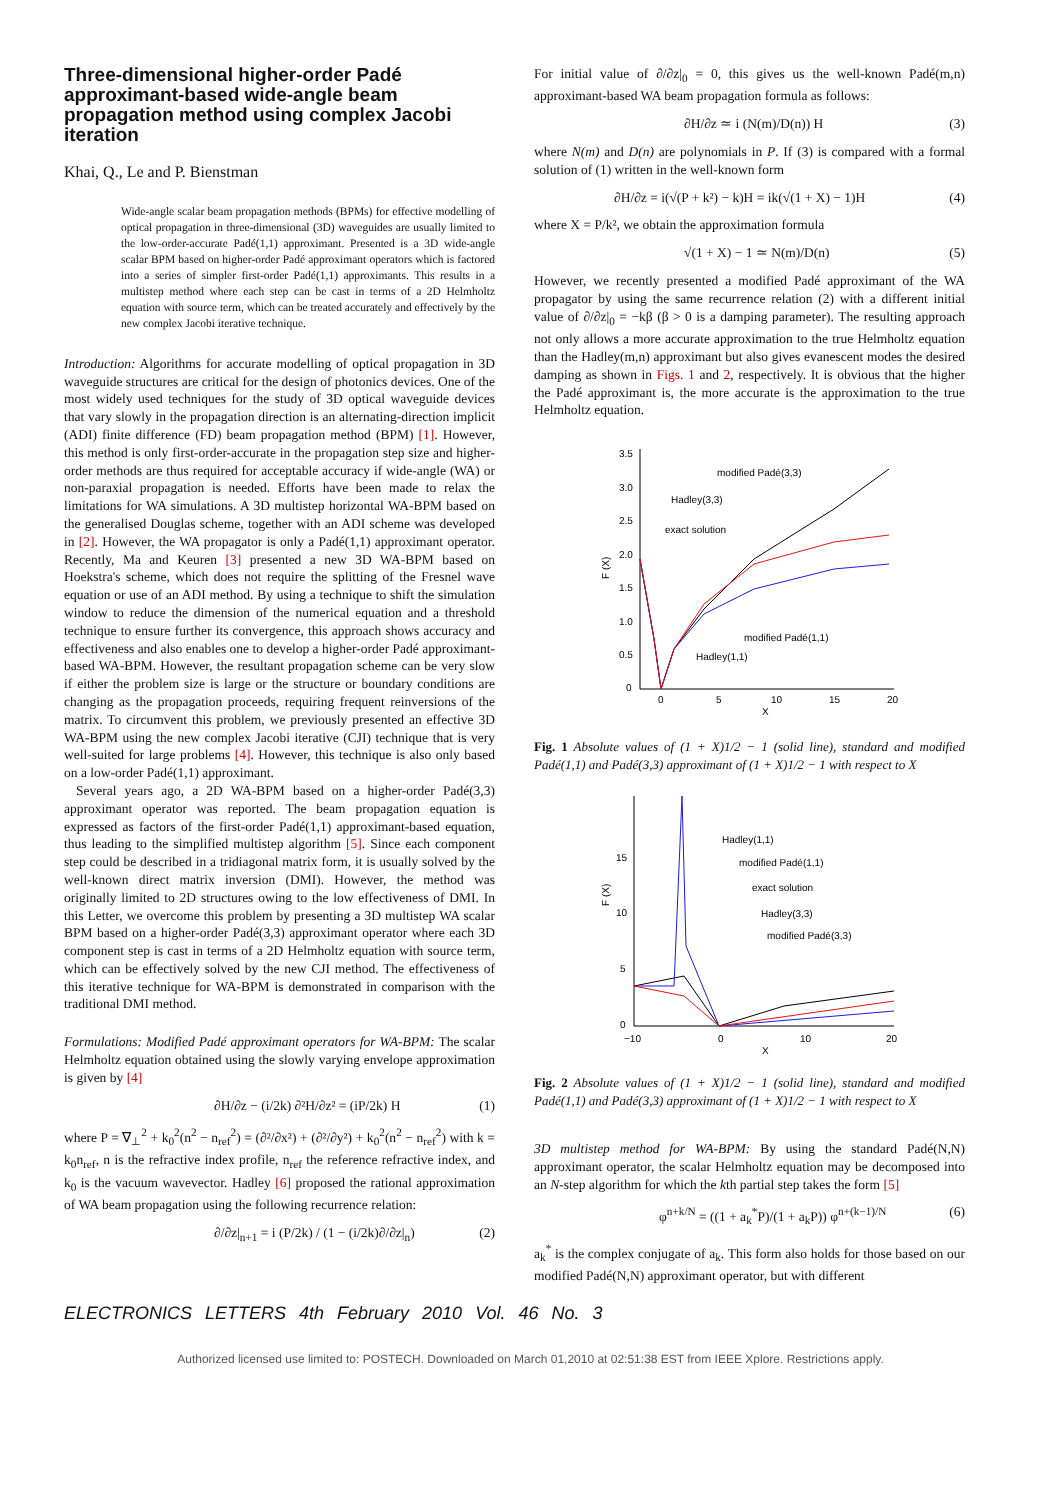Three-dimensional higher-order Padé approximant-based wide-angle beam propagation method using complex Jacobi iteration
Khai, Q., Le and P. Bienstman
Wide-angle scalar beam propagation methods (BPMs) for effective modelling of optical propagation in three-dimensional (3D) waveguides are usually limited to the low-order-accurate Padé(1,1) approximant. Presented is a 3D wide-angle scalar BPM based on higher-order Padé approximant operators which is factored into a series of simpler first-order Padé(1,1) approximants. This results in a multistep method where each step can be cast in terms of a 2D Helmholtz equation with source term, which can be treated accurately and effectively by the new complex Jacobi iterative technique.
Introduction: Algorithms for accurate modelling of optical propagation in 3D waveguide structures are critical for the design of photonics devices. One of the most widely used techniques for the study of 3D optical waveguide devices that vary slowly in the propagation direction is an alternating-direction implicit (ADI) finite difference (FD) beam propagation method (BPM) [1]. However, this method is only first-order-accurate in the propagation step size and higher-order methods are thus required for acceptable accuracy if wide-angle (WA) or non-paraxial propagation is needed. Efforts have been made to relax the limitations for WA simulations. A 3D multistep horizontal WA-BPM based on the generalised Douglas scheme, together with an ADI scheme was developed in [2]. However, the WA propagator is only a Padé(1,1) approximant operator. Recently, Ma and Keuren [3] presented a new 3D WA-BPM based on Hoekstra's scheme, which does not require the splitting of the Fresnel wave equation or use of an ADI method. By using a technique to shift the simulation window to reduce the dimension of the numerical equation and a threshold technique to ensure further its convergence, this approach shows accuracy and effectiveness and also enables one to develop a higher-order Padé approximant-based WA-BPM. However, the resultant propagation scheme can be very slow if either the problem size is large or the structure or boundary conditions are changing as the propagation proceeds, requiring frequent reinversions of the matrix. To circumvent this problem, we previously presented an effective 3D WA-BPM using the new complex Jacobi iterative (CJI) technique that is very well-suited for large problems [4]. However, this technique is also only based on a low-order Padé(1,1) approximant.
Several years ago, a 2D WA-BPM based on a higher-order Padé(3,3) approximant operator was reported. The beam propagation equation is expressed as factors of the first-order Padé(1,1) approximant-based equation, thus leading to the simplified multistep algorithm [5]. Since each component step could be described in a tridiagonal matrix form, it is usually solved by the well-known direct matrix inversion (DMI). However, the method was originally limited to 2D structures owing to the low effectiveness of DMI. In this Letter, we overcome this problem by presenting a 3D multistep WA scalar BPM based on a higher-order Padé(3,3) approximant operator where each 3D component step is cast in terms of a 2D Helmholtz equation with source term, which can be effectively solved by the new CJI method. The effectiveness of this iterative technique for WA-BPM is demonstrated in comparison with the traditional DMI method.
Formulations: Modified Padé approximant operators for WA-BPM: The scalar Helmholtz equation obtained using the slowly varying envelope approximation is given by [4]
∂H/∂z − (i/2k) ∂²H/∂z² = (iP/2k) H (1)
where P = ∇<sub>⊥</sub><sup>2</sup> + k<sub>0</sub><sup>2</sup>(n<sup>2</sup> − n<sub>ref</sub><sup>2</sup>) = (∂²/∂x²) + (∂²/∂y²) + k<sub>0</sub><sup>2</sup>(n<sup>2</sup> − n<sub>ref</sub><sup>2</sup>) with k = k<sub>0</sub>n<sub>ref</sub>, n is the refractive index profile, n<sub>ref</sub> the reference refractive index, and k<sub>0</sub> is the vacuum wavevector. Hadley [6] proposed the rational approximation of WA beam propagation using the following recurrence relation:
∂/∂z|<sub>n+1</sub> = i (P/2k) / (1 − (i/2k)∂/∂z|<sub>n</sub>) (2)
For initial value of ∂/∂z|<sub>0</sub> = 0, this gives us the well-known Padé(m,n) approximant-based WA beam propagation formula as follows:
∂H/∂z ≃ i (N(m)/D(n)) H (3)
where N(m) and D(n) are polynomials in P. If (3) is compared with a formal solution of (1) written in the well-known form
∂H/∂z = i(√(P + k²) − k)H = ik(√(1 + X) − 1)H (4)
where X = P/k², we obtain the approximation formula
√(1 + X) − 1 ≃ N(m)/D(n) (5)
However, we recently presented a modified Padé approximant of the WA propagator by using the same recurrence relation (2) with a different initial value of ∂/∂z|<sub>0</sub> = −kβ (β > 0 is a damping parameter). The resulting approach not only allows a more accurate approximation to the true Helmholtz equation than the Hadley(m,n) approximant but also gives evanescent modes the desired damping as shown in Figs. 1 and 2, respectively. It is obvious that the higher the Padé approximant is, the more accurate is the approximation to the true Helmholtz equation.
3.5
3.0
2.5
2.0
1.5
1.0
0.5
0
0
5
10
15
20
X
F (X)
modified Padé(3,3)
Hadley(3,3)
exact solution
modified Padé(1,1)
Hadley(1,1)
Fig. 1 Absolute values of (1 + X)1/2 − 1 (solid line), standard and modified Padé(1,1) and Padé(3,3) approximant of (1 + X)1/2 − 1 with respect to X
15
10
5
0
−10
0
10
20
X
F (X)
Hadley(1,1)
modified Padé(1,1)
exact solution
Hadley(3,3)
modified Padé(3,3)
Fig. 2 Absolute values of (1 + X)1/2 − 1 (solid line), standard and modified Padé(1,1) and Padé(3,3) approximant of (1 + X)1/2 − 1 with respect to X
3D multistep method for WA-BPM: By using the standard Padé(N,N) approximant operator, the scalar Helmholtz equation may be decomposed into an N-step algorithm for which the kth partial step takes the form [5]
φ<sup>n+k/N</sup> = ((1 + a<sub>k</sub><sup>*</sup>P)/(1 + a<sub>k</sub>P)) φ<sup>n+(k−1)/N</sup> (6)
a<sub>k</sub><sup>*</sup> is the complex conjugate of a<sub>k</sub>. This form also holds for those based on our modified Padé(N,N) approximant operator, but with different
ELECTRONICS LETTERS 4th February 2010 Vol. 46 No. 3
Authorized licensed use limited to: POSTECH. Downloaded on March 01,2010 at 02:51:38 EST from IEEE Xplore. Restrictions apply.